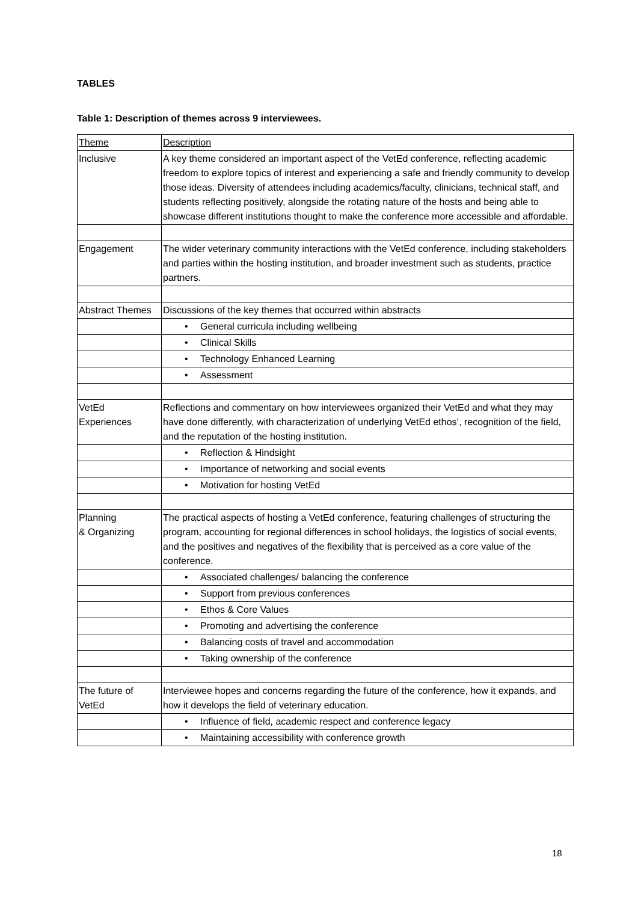TABLES
Table 1: Description of themes across 9 interviewees.
| Theme | Description |
| Inclusive | A key theme considered an important aspect of the VetEd conference, reflecting academic freedom to explore topics of interest and experiencing a safe and friendly community to develop those ideas. Diversity of attendees including academics/faculty, clinicians, technical staff, and students reflecting positively, alongside the rotating nature of the hosts and being able to showcase different institutions thought to make the conference more accessible and affordable. |
| Engagement | The wider veterinary community interactions with the VetEd conference, including stakeholders and parties within the hosting institution, and broader investment such as students, practice partners. |
| Abstract Themes | Discussions of the key themes that occurred within abstracts |
| | • General curricula including wellbeing |
| | • Clinical Skills |
| | • Technology Enhanced Learning |
| | • Assessment |
| VetEd Experiences | Reflections and commentary on how interviewees organized their VetEd and what they may have done differently, with characterization of underlying VetEd ethos’, recognition of the field, and the reputation of the hosting institution. |
| | • Reflection & Hindsight |
| | • Importance of networking and social events |
| | • Motivation for hosting VetEd |
| Planning & Organizing | The practical aspects of hosting a VetEd conference, featuring challenges of structuring the program, accounting for regional differences in school holidays, the logistics of social events, and the positives and negatives of the flexibility that is perceived as a core value of the conference. |
| | • Associated challenges/ balancing the conference |
| | • Support from previous conferences |
| | • Ethos & Core Values |
| | • Promoting and advertising the conference |
| | • Balancing costs of travel and accommodation |
| | • Taking ownership of the conference |
| The future of VetEd | Interviewee hopes and concerns regarding the future of the conference, how it expands, and how it develops the field of veterinary education. |
| | • Influence of field, academic respect and conference legacy |
| | • Maintaining accessibility with conference growth |
18